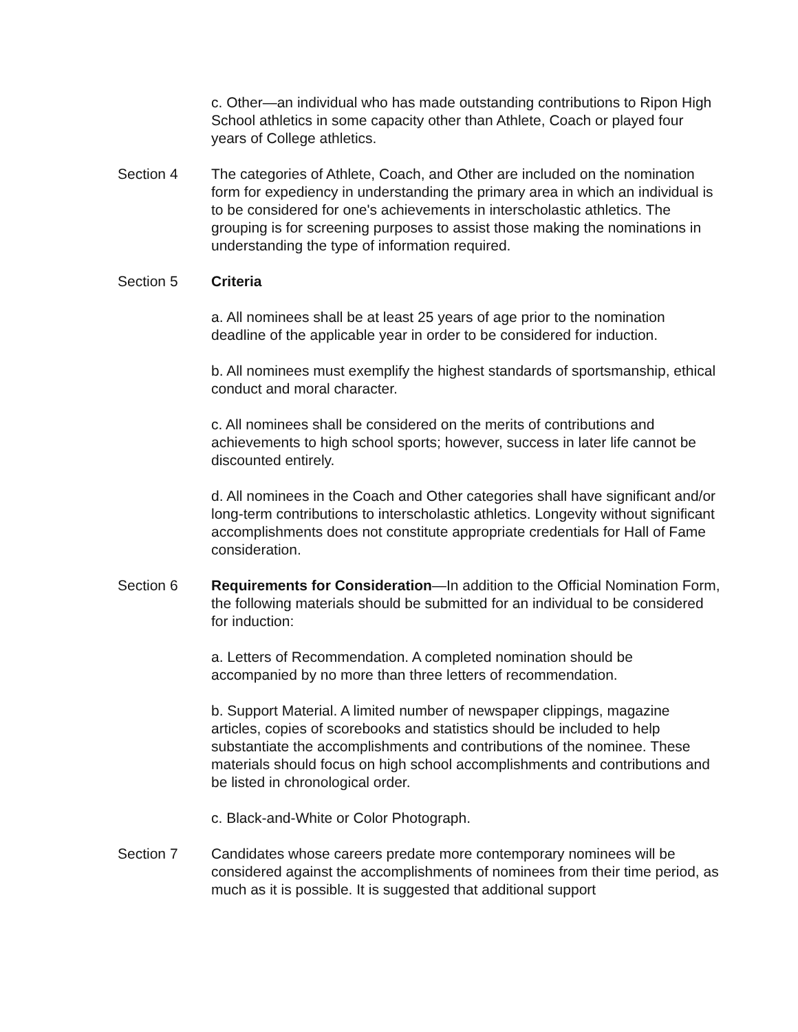c. Other—an individual who has made outstanding contributions to Ripon High School athletics in some capacity other than Athlete, Coach or played four years of College athletics.
Section 4 The categories of Athlete, Coach, and Other are included on the nomination form for expediency in understanding the primary area in which an individual is to be considered for one's achievements in interscholastic athletics. The grouping is for screening purposes to assist those making the nominations in understanding the type of information required.
Section 5 Criteria
a. All nominees shall be at least 25 years of age prior to the nomination deadline of the applicable year in order to be considered for induction.
b. All nominees must exemplify the highest standards of sportsmanship, ethical conduct and moral character.
c. All nominees shall be considered on the merits of contributions and achievements to high school sports; however, success in later life cannot be discounted entirely.
d. All nominees in the Coach and Other categories shall have significant and/or long-term contributions to interscholastic athletics. Longevity without significant accomplishments does not constitute appropriate credentials for Hall of Fame consideration.
Section 6 Requirements for Consideration—In addition to the Official Nomination Form, the following materials should be submitted for an individual to be considered for induction:
a. Letters of Recommendation. A completed nomination should be accompanied by no more than three letters of recommendation.
b. Support Material. A limited number of newspaper clippings, magazine articles, copies of scorebooks and statistics should be included to help substantiate the accomplishments and contributions of the nominee. These materials should focus on high school accomplishments and contributions and be listed in chronological order.
c. Black-and-White or Color Photograph.
Section 7 Candidates whose careers predate more contemporary nominees will be considered against the accomplishments of nominees from their time period, as much as it is possible. It is suggested that additional support